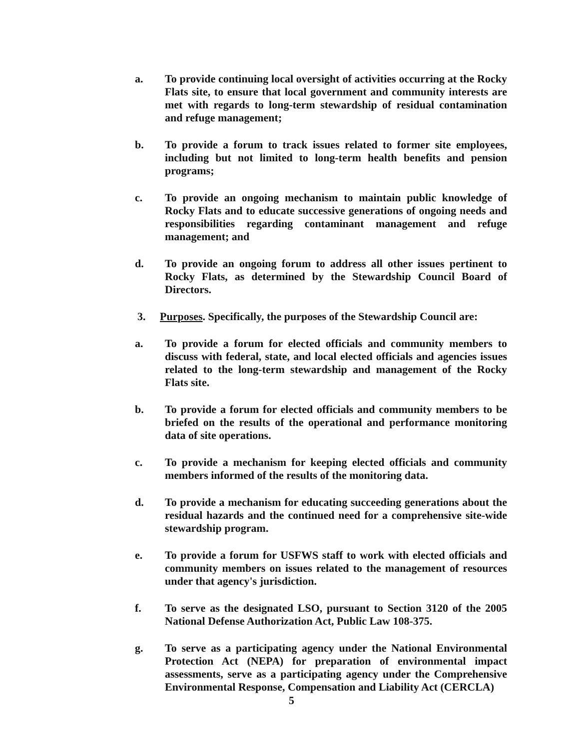a. To provide continuing local oversight of activities occurring at the Rocky Flats site, to ensure that local government and community interests are met with regards to long-term stewardship of residual contamination and refuge management;
b. To provide a forum to track issues related to former site employees, including but not limited to long-term health benefits and pension programs;
c. To provide an ongoing mechanism to maintain public knowledge of Rocky Flats and to educate successive generations of ongoing needs and responsibilities regarding contaminant management and refuge management; and
d. To provide an ongoing forum to address all other issues pertinent to Rocky Flats, as determined by the Stewardship Council Board of Directors.
3. Purposes. Specifically, the purposes of the Stewardship Council are:
a. To provide a forum for elected officials and community members to discuss with federal, state, and local elected officials and agencies issues related to the long-term stewardship and management of the Rocky Flats site.
b. To provide a forum for elected officials and community members to be briefed on the results of the operational and performance monitoring data of site operations.
c. To provide a mechanism for keeping elected officials and community members informed of the results of the monitoring data.
d. To provide a mechanism for educating succeeding generations about the residual hazards and the continued need for a comprehensive site-wide stewardship program.
e. To provide a forum for USFWS staff to work with elected officials and community members on issues related to the management of resources under that agency's jurisdiction.
f. To serve as the designated LSO, pursuant to Section 3120 of the 2005 National Defense Authorization Act, Public Law 108-375.
g. To serve as a participating agency under the National Environmental Protection Act (NEPA) for preparation of environmental impact assessments, serve as a participating agency under the Comprehensive Environmental Response, Compensation and Liability Act (CERCLA)
5